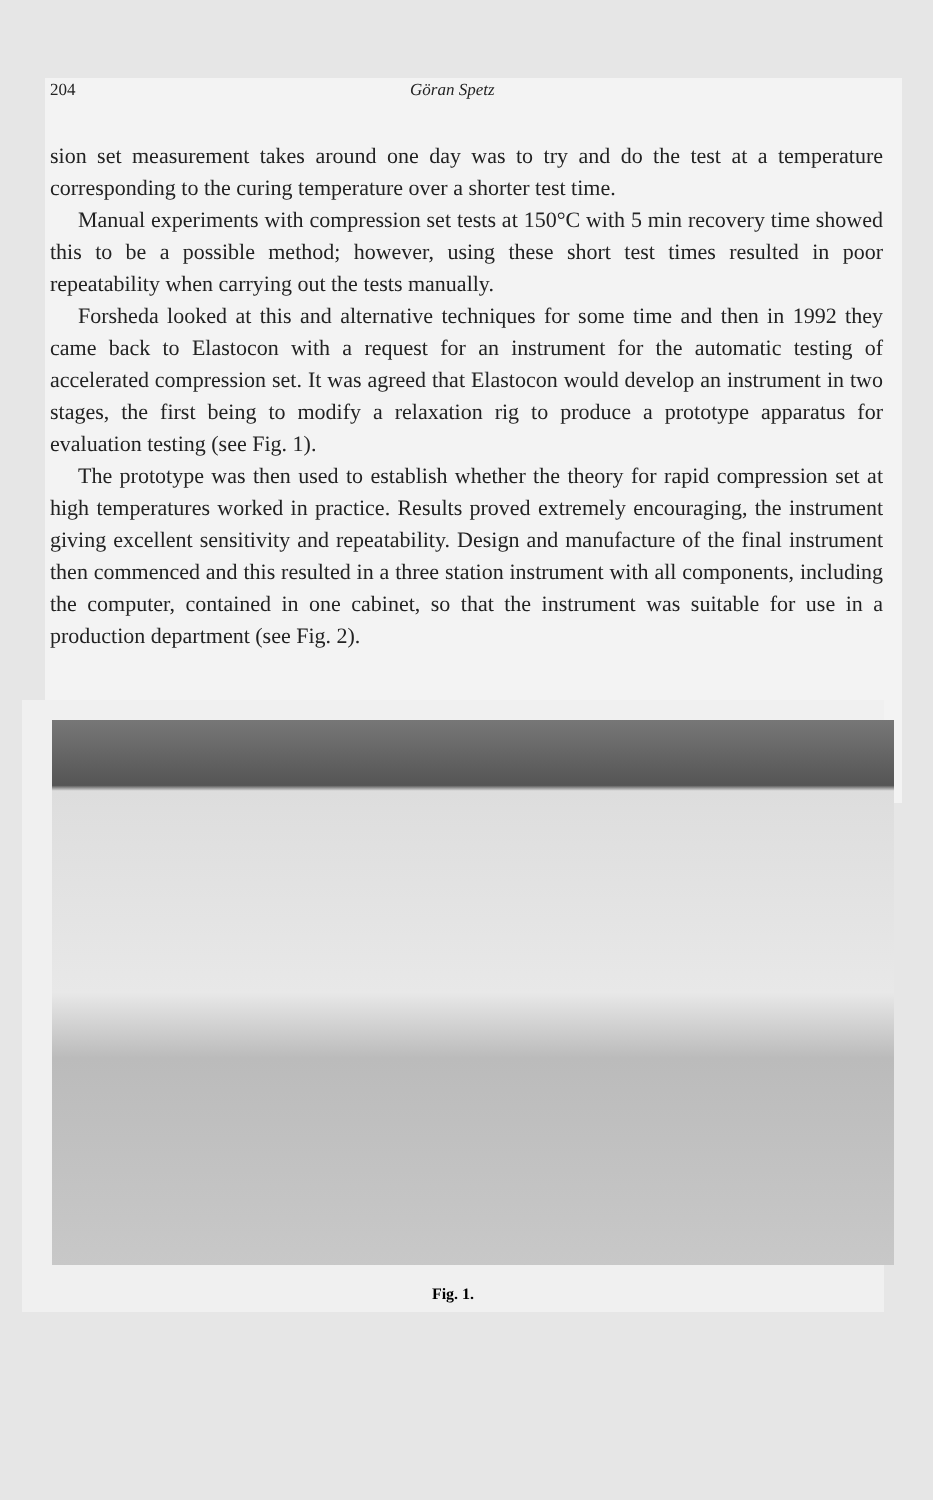204 Göran Spetz
sion set measurement takes around one day was to try and do the test at a temperature corresponding to the curing temperature over a shorter test time.
Manual experiments with compression set tests at 150°C with 5 min recovery time showed this to be a possible method; however, using these short test times resulted in poor repeatability when carrying out the tests manually.
Forsheda looked at this and alternative techniques for some time and then in 1992 they came back to Elastocon with a request for an instrument for the automatic testing of accelerated compression set. It was agreed that Elastocon would develop an instrument in two stages, the first being to modify a relaxation rig to produce a prototype apparatus for evaluation testing (see Fig. 1).
The prototype was then used to establish whether the theory for rapid compression set at high temperatures worked in practice. Results proved extremely encouraging, the instrument giving excellent sensitivity and repeatability. Design and manufacture of the final instrument then commenced and this resulted in a three station instrument with all components, including the computer, contained in one cabinet, so that the instrument was suitable for use in a production department (see Fig. 2).
Fig. 1.